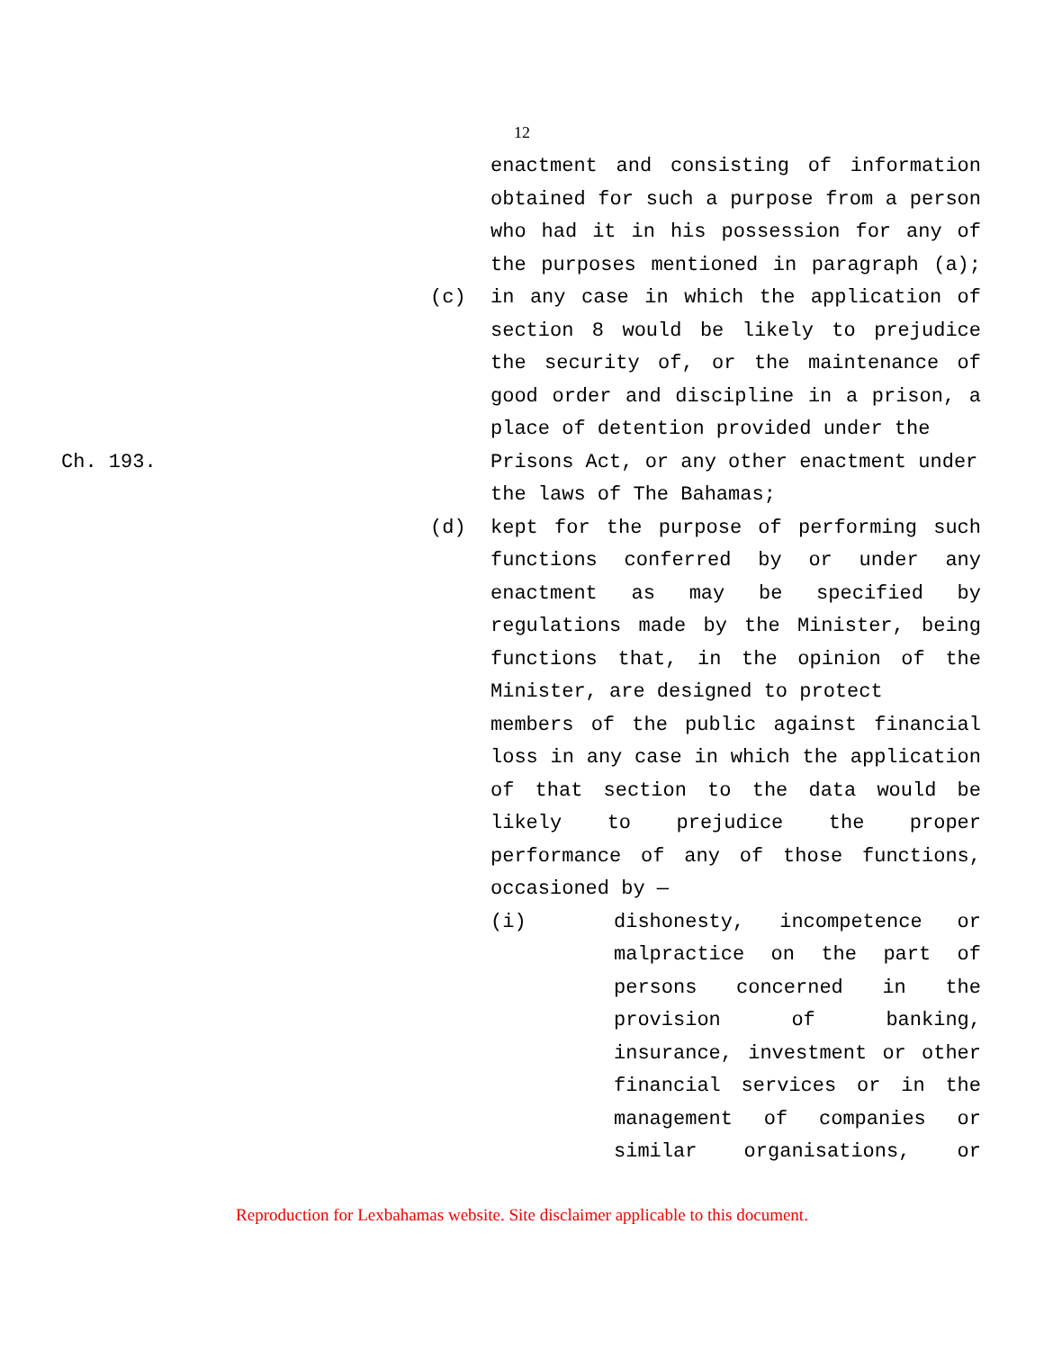12
enactment and consisting of information
obtained for such a purpose from a person
who had it in his possession for any of
the purposes mentioned in paragraph (a);
(c) in any case in which the application of section 8 would be likely to prejudice the security of, or the maintenance of good order and discipline in a prison, a
place of detention provided under the
Ch. 193. Prisons Act, or any other enactment under
the laws of The Bahamas;
(d) kept for the purpose of performing such functions conferred by or under any enactment as may be specified by regulations made by the Minister, being functions that, in the opinion of the
Minister, are designed to protect
members of the public against financial loss in any case in which the application of that section to the data would be likely to prejudice the proper performance of any of those functions,
occasioned by —
(i) dishonesty, incompetence or malpractice on the part of persons concerned in the provision of banking, insurance, investment or other financial services or in the management of companies or
similar organisations, or
Reproduction for Lexbahamas website. Site disclaimer applicable to this document.